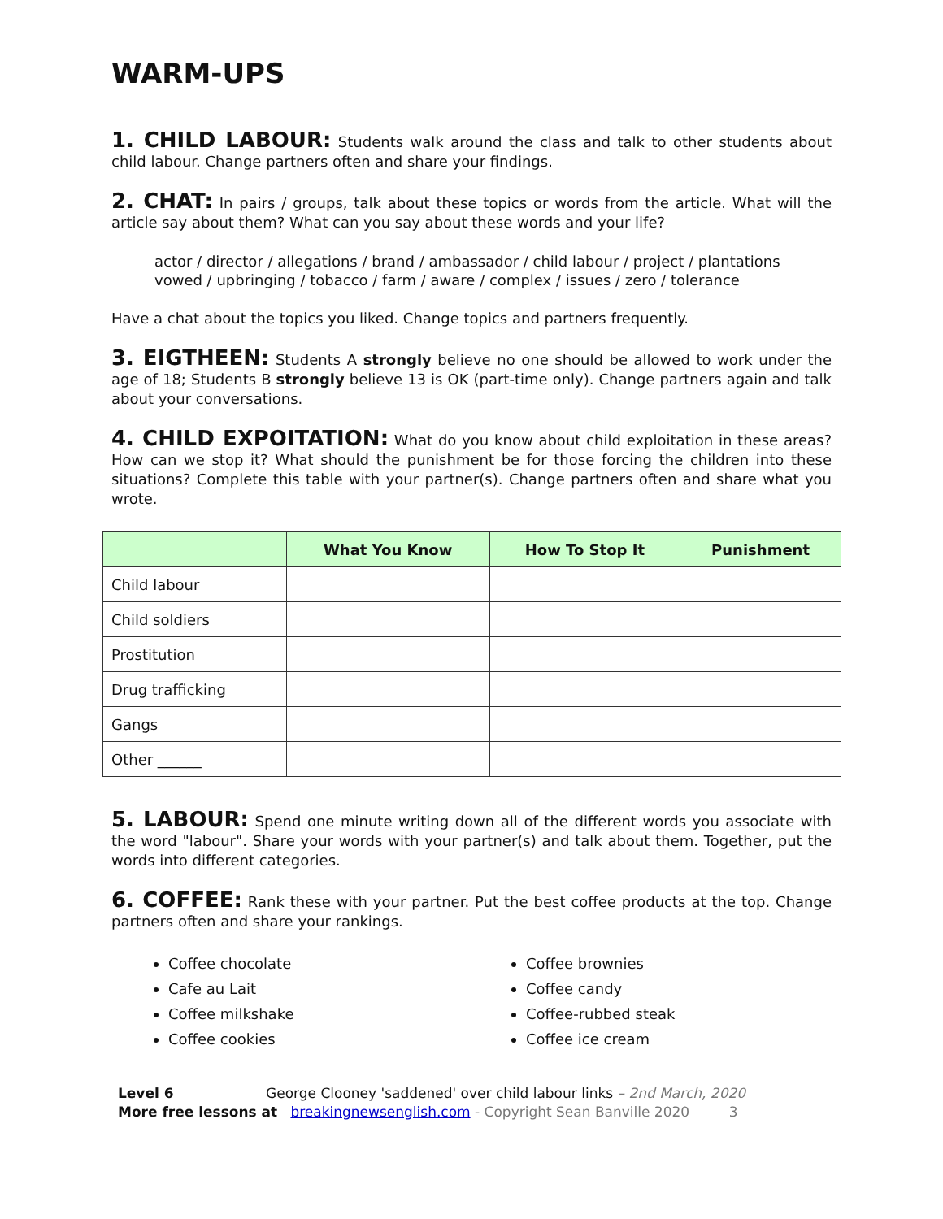WARM-UPS
1. CHILD LABOUR: Students walk around the class and talk to other students about child labour. Change partners often and share your findings.
2. CHAT: In pairs / groups, talk about these topics or words from the article. What will the article say about them? What can you say about these words and your life?
actor / director / allegations / brand / ambassador / child labour / project / plantations
vowed / upbringing / tobacco / farm / aware / complex / issues / zero / tolerance
Have a chat about the topics you liked. Change topics and partners frequently.
3. EIGTHEEN: Students A strongly believe no one should be allowed to work under the age of 18; Students B strongly believe 13 is OK (part-time only). Change partners again and talk about your conversations.
4. CHILD EXPOITATION: What do you know about child exploitation in these areas? How can we stop it? What should the punishment be for those forcing the children into these situations? Complete this table with your partner(s). Change partners often and share what you wrote.
| | What You Know | How To Stop It | Punishment |
| --- | --- | --- | --- |
| Child labour | | | |
| Child soldiers | | | |
| Prostitution | | | |
| Drug trafficking | | | |
| Gangs | | | |
| Other ______ | | | |
5. LABOUR: Spend one minute writing down all of the different words you associate with the word "labour". Share your words with your partner(s) and talk about them. Together, put the words into different categories.
6. COFFEE: Rank these with your partner. Put the best coffee products at the top. Change partners often and share your rankings.
Coffee chocolate
Cafe au Lait
Coffee milkshake
Coffee cookies
Coffee brownies
Coffee candy
Coffee-rubbed steak
Coffee ice cream
Level 6 George Clooney 'saddened' over child labour links – 2nd March, 2020
More free lessons at breakingnewsenglish.com - Copyright Sean Banville 2020 3